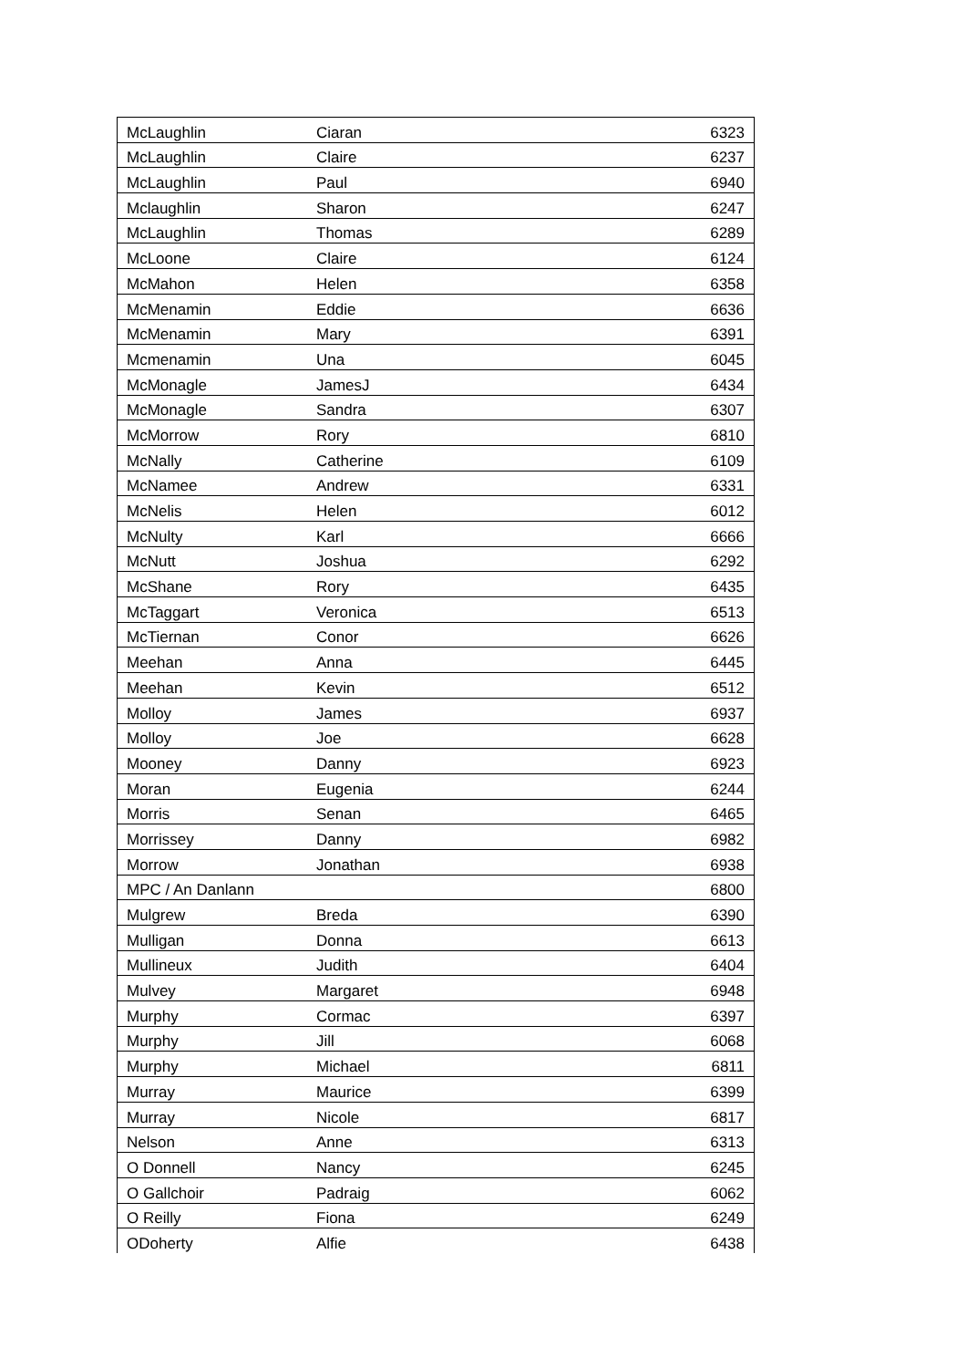| McLaughlin | Ciaran | 6323 |
| McLaughlin | Claire | 6237 |
| McLaughlin | Paul | 6940 |
| Mclaughlin | Sharon | 6247 |
| McLaughlin | Thomas | 6289 |
| McLoone | Claire | 6124 |
| McMahon | Helen | 6358 |
| McMenamin | Eddie | 6636 |
| McMenamin | Mary | 6391 |
| Mcmenamin | Una | 6045 |
| McMonagle | JamesJ | 6434 |
| McMonagle | Sandra | 6307 |
| McMorrow | Rory | 6810 |
| McNally | Catherine | 6109 |
| McNamee | Andrew | 6331 |
| McNelis | Helen | 6012 |
| McNulty | Karl | 6666 |
| McNutt | Joshua | 6292 |
| McShane | Rory | 6435 |
| McTaggart | Veronica | 6513 |
| McTiernan | Conor | 6626 |
| Meehan | Anna | 6445 |
| Meehan | Kevin | 6512 |
| Molloy | James | 6937 |
| Molloy | Joe | 6628 |
| Mooney | Danny | 6923 |
| Moran | Eugenia | 6244 |
| Morris | Senan | 6465 |
| Morrissey | Danny | 6982 |
| Morrow | Jonathan | 6938 |
| MPC / An Danlann | | 6800 |
| Mulgrew | Breda | 6390 |
| Mulligan | Donna | 6613 |
| Mullineux | Judith | 6404 |
| Mulvey | Margaret | 6948 |
| Murphy | Cormac | 6397 |
| Murphy | Jill | 6068 |
| Murphy | Michael | 6811 |
| Murray | Maurice | 6399 |
| Murray | Nicole | 6817 |
| Nelson | Anne | 6313 |
| O Donnell | Nancy | 6245 |
| O Gallchoir | Padraig | 6062 |
| O Reilly | Fiona | 6249 |
| ODoherty | Alfie | 6438 |